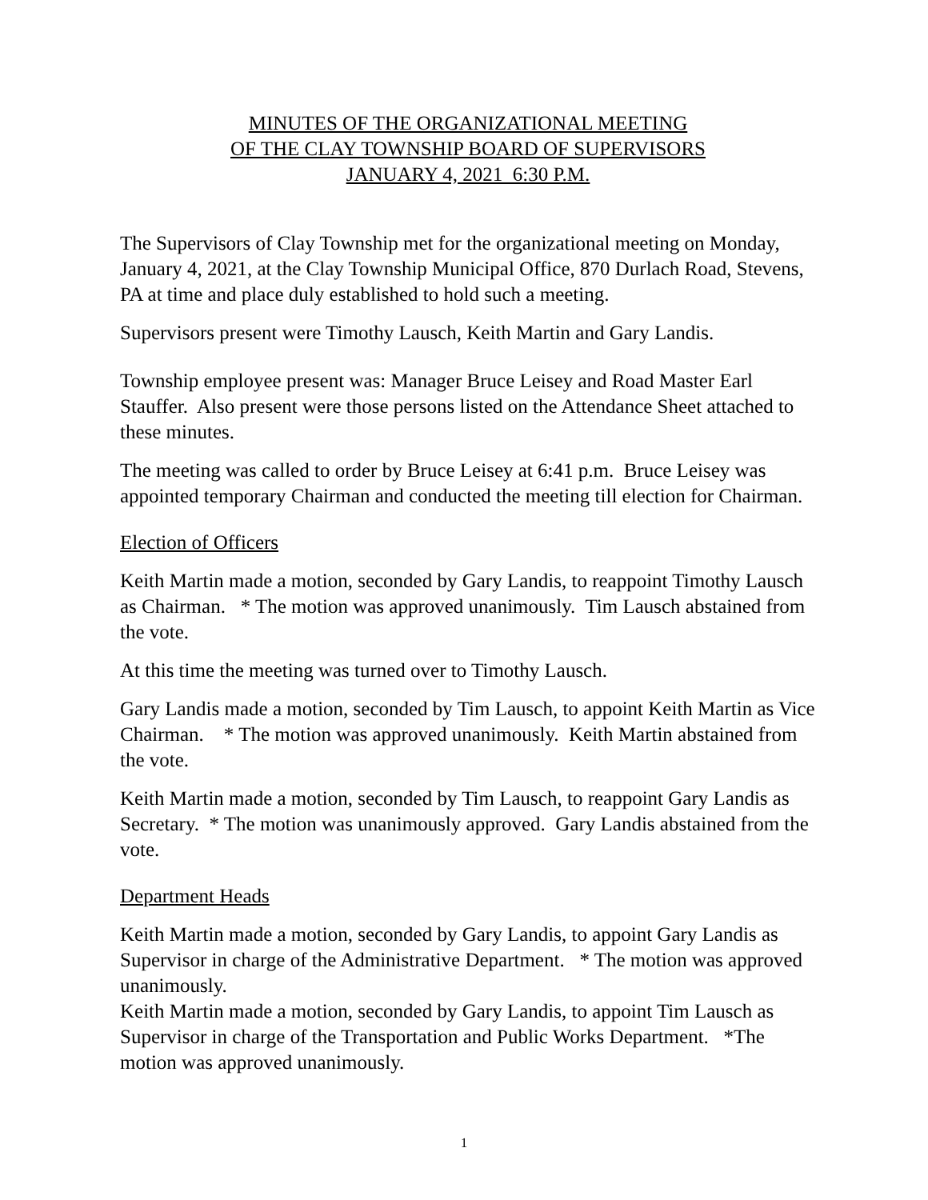MINUTES OF THE ORGANIZATIONAL MEETING
OF THE CLAY TOWNSHIP BOARD OF SUPERVISORS
JANUARY 4, 2021 6:30 P.M.
The Supervisors of Clay Township met for the organizational meeting on Monday, January 4, 2021, at the Clay Township Municipal Office, 870 Durlach Road, Stevens, PA at time and place duly established to hold such a meeting.
Supervisors present were Timothy Lausch, Keith Martin and Gary Landis.
Township employee present was: Manager Bruce Leisey and Road Master Earl Stauffer. Also present were those persons listed on the Attendance Sheet attached to these minutes.
The meeting was called to order by Bruce Leisey at 6:41 p.m. Bruce Leisey was appointed temporary Chairman and conducted the meeting till election for Chairman.
Election of Officers
Keith Martin made a motion, seconded by Gary Landis, to reappoint Timothy Lausch as Chairman. * The motion was approved unanimously. Tim Lausch abstained from the vote.
At this time the meeting was turned over to Timothy Lausch.
Gary Landis made a motion, seconded by Tim Lausch, to appoint Keith Martin as Vice Chairman. * The motion was approved unanimously. Keith Martin abstained from the vote.
Keith Martin made a motion, seconded by Tim Lausch, to reappoint Gary Landis as Secretary. * The motion was unanimously approved. Gary Landis abstained from the vote.
Department Heads
Keith Martin made a motion, seconded by Gary Landis, to appoint Gary Landis as Supervisor in charge of the Administrative Department. * The motion was approved unanimously.
Keith Martin made a motion, seconded by Gary Landis, to appoint Tim Lausch as Supervisor in charge of the Transportation and Public Works Department. *The motion was approved unanimously.
1